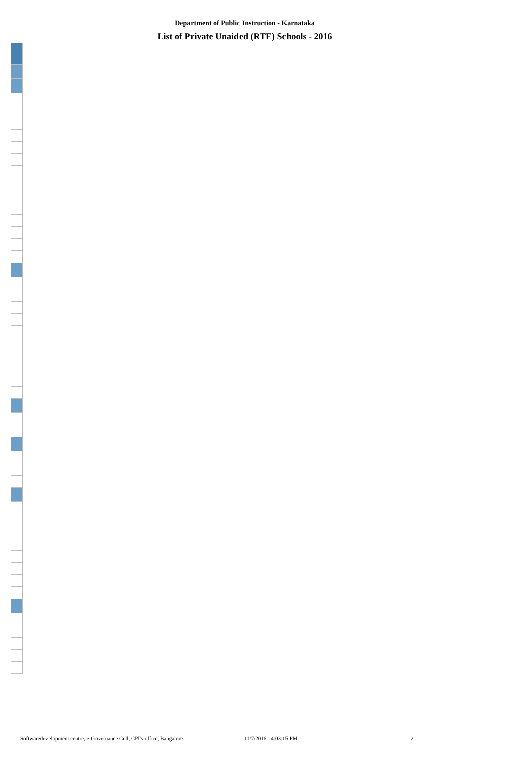Department of Public Instruction - Karnataka
List of Private Unaided (RTE) Schools - 2016
Softwaredevelopment centre, e-Governance Cell, CPI's office, Bangalore 11/7/2016 - 4:03:15 PM 2